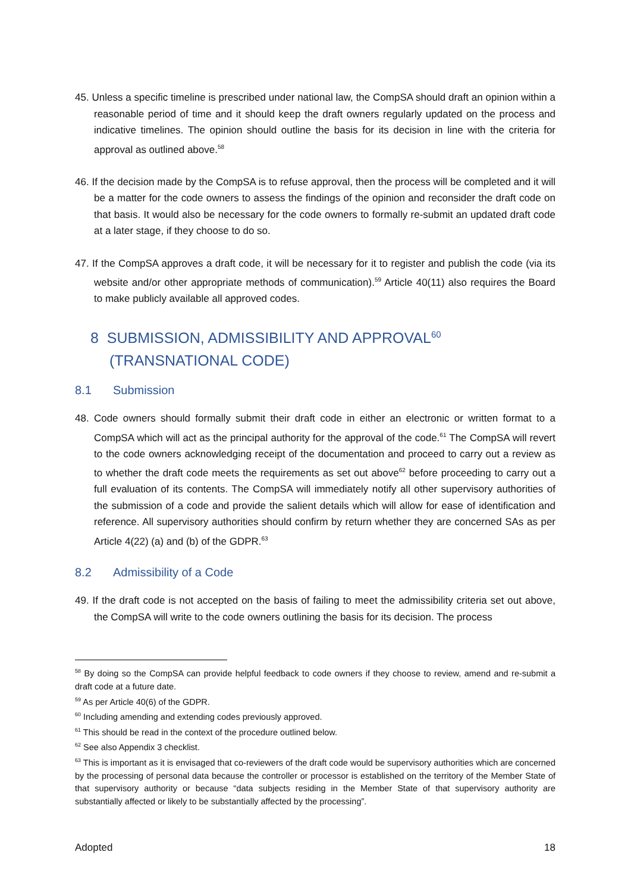45. Unless a specific timeline is prescribed under national law, the CompSA should draft an opinion within a reasonable period of time and it should keep the draft owners regularly updated on the process and indicative timelines. The opinion should outline the basis for its decision in line with the criteria for approval as outlined above.<sup>58</sup>
46. If the decision made by the CompSA is to refuse approval, then the process will be completed and it will be a matter for the code owners to assess the findings of the opinion and reconsider the draft code on that basis. It would also be necessary for the code owners to formally re-submit an updated draft code at a later stage, if they choose to do so.
47. If the CompSA approves a draft code, it will be necessary for it to register and publish the code (via its website and/or other appropriate methods of communication).<sup>59</sup> Article 40(11) also requires the Board to make publicly available all approved codes.
8 SUBMISSION, ADMISSIBILITY AND APPROVAL<sup>60</sup> (TRANSNATIONAL CODE)
8.1 Submission
48. Code owners should formally submit their draft code in either an electronic or written format to a CompSA which will act as the principal authority for the approval of the code.<sup>61</sup> The CompSA will revert to the code owners acknowledging receipt of the documentation and proceed to carry out a review as to whether the draft code meets the requirements as set out above<sup>62</sup> before proceeding to carry out a full evaluation of its contents. The CompSA will immediately notify all other supervisory authorities of the submission of a code and provide the salient details which will allow for ease of identification and reference. All supervisory authorities should confirm by return whether they are concerned SAs as per Article 4(22) (a) and (b) of the GDPR.<sup>63</sup>
8.2 Admissibility of a Code
49. If the draft code is not accepted on the basis of failing to meet the admissibility criteria set out above, the CompSA will write to the code owners outlining the basis for its decision. The process
<sup>58</sup> By doing so the CompSA can provide helpful feedback to code owners if they choose to review, amend and re-submit a draft code at a future date.
<sup>59</sup> As per Article 40(6) of the GDPR.
<sup>60</sup> Including amending and extending codes previously approved.
<sup>61</sup> This should be read in the context of the procedure outlined below.
<sup>62</sup> See also Appendix 3 checklist.
<sup>63</sup> This is important as it is envisaged that co-reviewers of the draft code would be supervisory authorities which are concerned by the processing of personal data because the controller or processor is established on the territory of the Member State of that supervisory authority or because “data subjects residing in the Member State of that supervisory authority are substantially affected or likely to be substantially affected by the processing”.
Adopted 18